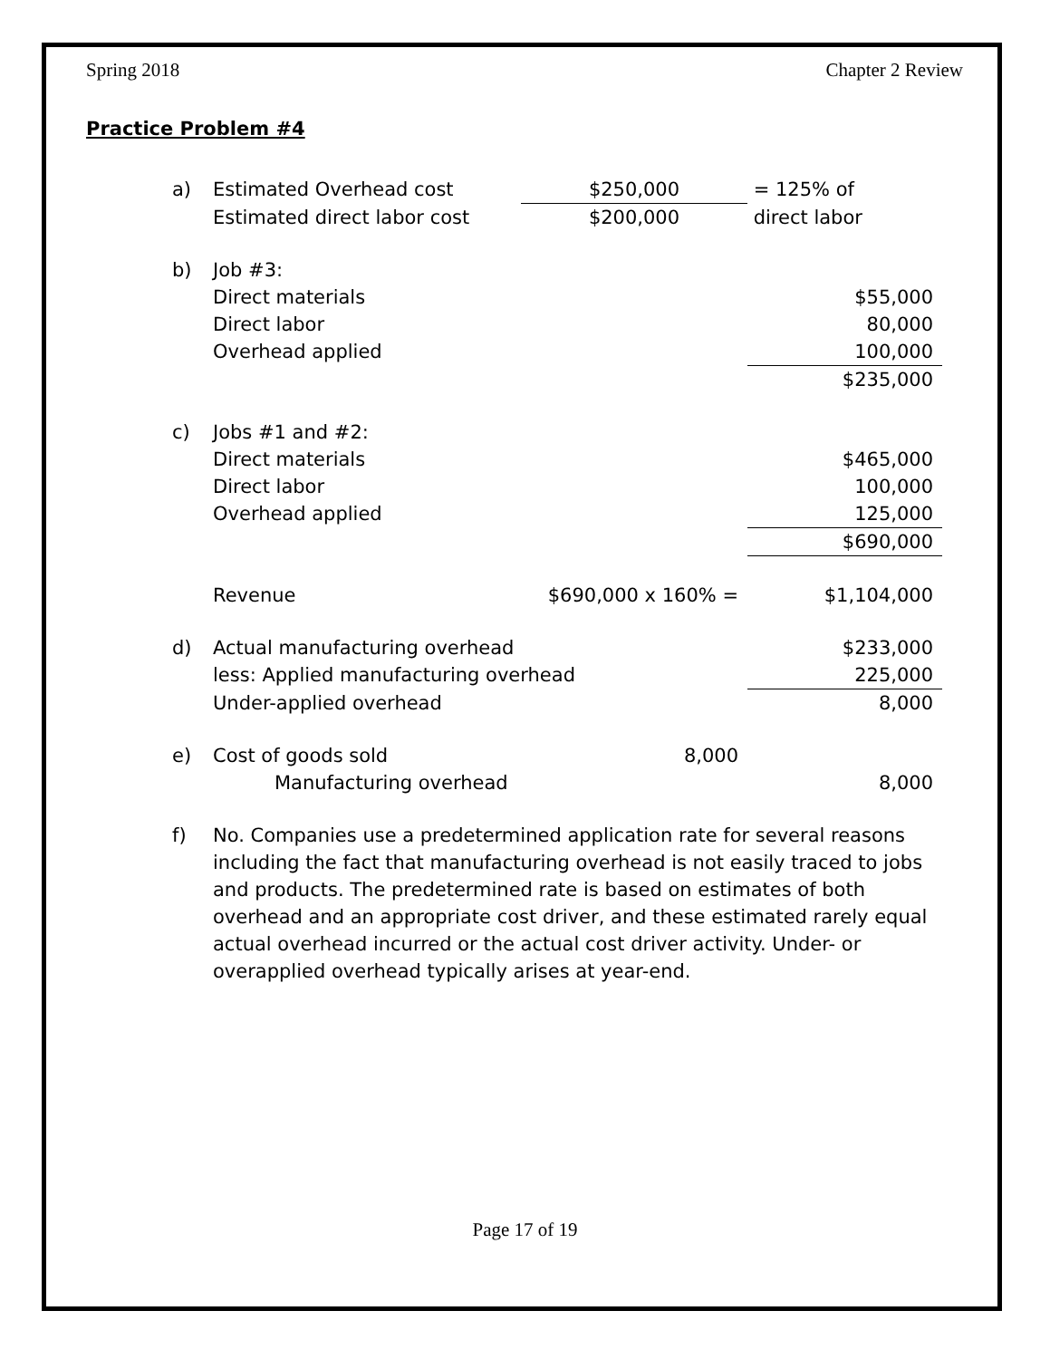Spring 2018 Chapter 2 Review
Practice Problem #4
| a) | Estimated Overhead cost | $250,000 | = 125% of |
| | Estimated direct labor cost | $200,000 | direct labor |
| b) | Job #3: | | |
| | Direct materials | | $55,000 |
| | Direct labor | | 80,000 |
| | Overhead applied | | 100,000 |
| | | | $235,000 |
| c) | Jobs #1 and #2: | | |
| | Direct materials | | $465,000 |
| | Direct labor | | 100,000 |
| | Overhead applied | | 125,000 |
| | | | $690,000 |
| | Revenue | $690,000 x 160% = | $1,104,000 |
| d) | Actual manufacturing overhead | | $233,000 |
| | less: Applied manufacturing overhead | | 225,000 |
| | Under-applied overhead | | 8,000 |
| e) | Cost of goods sold | 8,000 | |
| | Manufacturing overhead | | 8,000 |
| f) | No. Companies use a predetermined application rate for several reasons including the fact that manufacturing overhead is not easily traced to jobs and products. The predetermined rate is based on estimates of both overhead and an appropriate cost driver, and these estimated rarely equal actual overhead incurred or the actual cost driver activity. Under- or overapplied overhead typically arises at year-end. | | |
Page 17 of 19